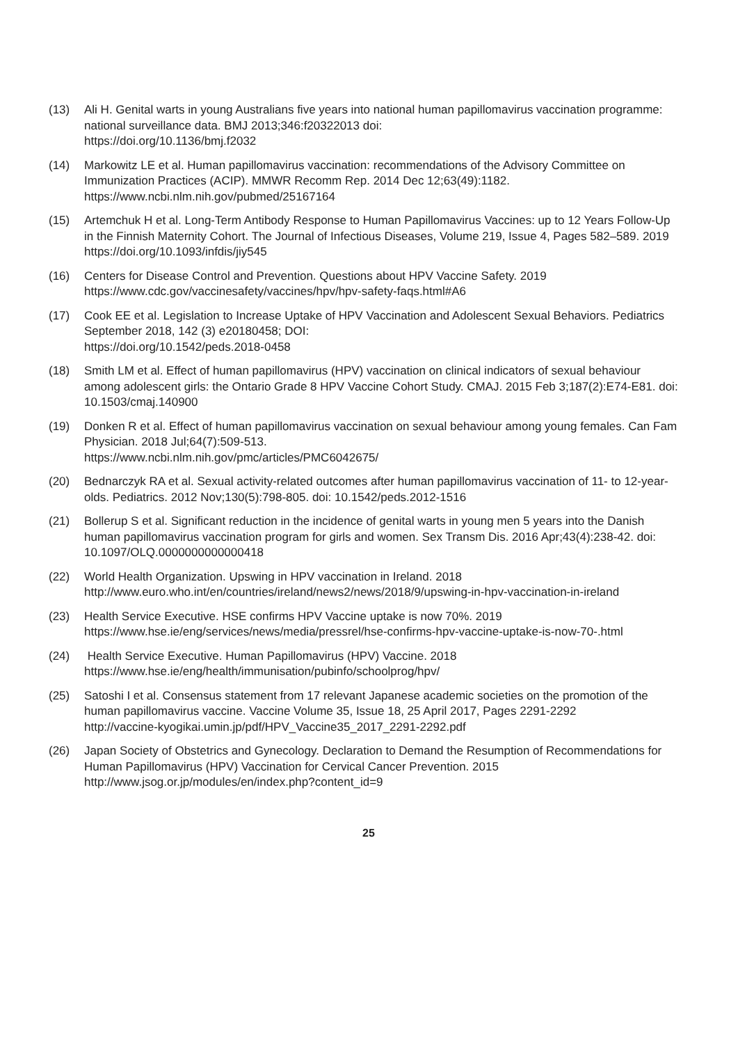(13) Ali H. Genital warts in young Australians five years into national human papillomavirus vaccination programme: national surveillance data. BMJ 2013;346:f20322013 doi:
https://doi.org/10.1136/bmj.f2032
(14) Markowitz LE et al. Human papillomavirus vaccination: recommendations of the Advisory Committee on Immunization Practices (ACIP). MMWR Recomm Rep. 2014 Dec 12;63(49):1182.
https://www.ncbi.nlm.nih.gov/pubmed/25167164
(15) Artemchuk H et al. Long-Term Antibody Response to Human Papillomavirus Vaccines: up to 12 Years Follow-Up in the Finnish Maternity Cohort. The Journal of Infectious Diseases, Volume 219, Issue 4, Pages 582–589. 2019
https://doi.org/10.1093/infdis/jiy545
(16) Centers for Disease Control and Prevention. Questions about HPV Vaccine Safety. 2019
https://www.cdc.gov/vaccinesafety/vaccines/hpv/hpv-safety-faqs.html#A6
(17) Cook EE et al. Legislation to Increase Uptake of HPV Vaccination and Adolescent Sexual Behaviors. Pediatrics September 2018, 142 (3) e20180458; DOI:
https://doi.org/10.1542/peds.2018-0458
(18) Smith LM et al. Effect of human papillomavirus (HPV) vaccination on clinical indicators of sexual behaviour among adolescent girls: the Ontario Grade 8 HPV Vaccine Cohort Study. CMAJ. 2015 Feb 3;187(2):E74-E81. doi: 10.1503/cmaj.140900
(19) Donken R et al. Effect of human papillomavirus vaccination on sexual behaviour among young females. Can Fam Physician. 2018 Jul;64(7):509-513.
https://www.ncbi.nlm.nih.gov/pmc/articles/PMC6042675/
(20) Bednarczyk RA et al. Sexual activity-related outcomes after human papillomavirus vaccination of 11- to 12-year-olds. Pediatrics. 2012 Nov;130(5):798-805. doi: 10.1542/peds.2012-1516
(21) Bollerup S et al. Significant reduction in the incidence of genital warts in young men 5 years into the Danish human papillomavirus vaccination program for girls and women. Sex Transm Dis. 2016 Apr;43(4):238-42. doi: 10.1097/OLQ.0000000000000418
(22) World Health Organization. Upswing in HPV vaccination in Ireland. 2018
http://www.euro.who.int/en/countries/ireland/news2/news/2018/9/upswing-in-hpv-vaccination-in-ireland
(23) Health Service Executive. HSE confirms HPV Vaccine uptake is now 70%. 2019
https://www.hse.ie/eng/services/news/media/pressrel/hse-confirms-hpv-vaccine-uptake-is-now-70-.html
(24) Health Service Executive. Human Papillomavirus (HPV) Vaccine. 2018
https://www.hse.ie/eng/health/immunisation/pubinfo/schoolprog/hpv/
(25) Satoshi I et al. Consensus statement from 17 relevant Japanese academic societies on the promotion of the human papillomavirus vaccine. Vaccine Volume 35, Issue 18, 25 April 2017, Pages 2291-2292
http://vaccine-kyogikai.umin.jp/pdf/HPV_Vaccine35_2017_2291-2292.pdf
(26) Japan Society of Obstetrics and Gynecology. Declaration to Demand the Resumption of Recommendations for Human Papillomavirus (HPV) Vaccination for Cervical Cancer Prevention. 2015
http://www.jsog.or.jp/modules/en/index.php?content_id=9
25